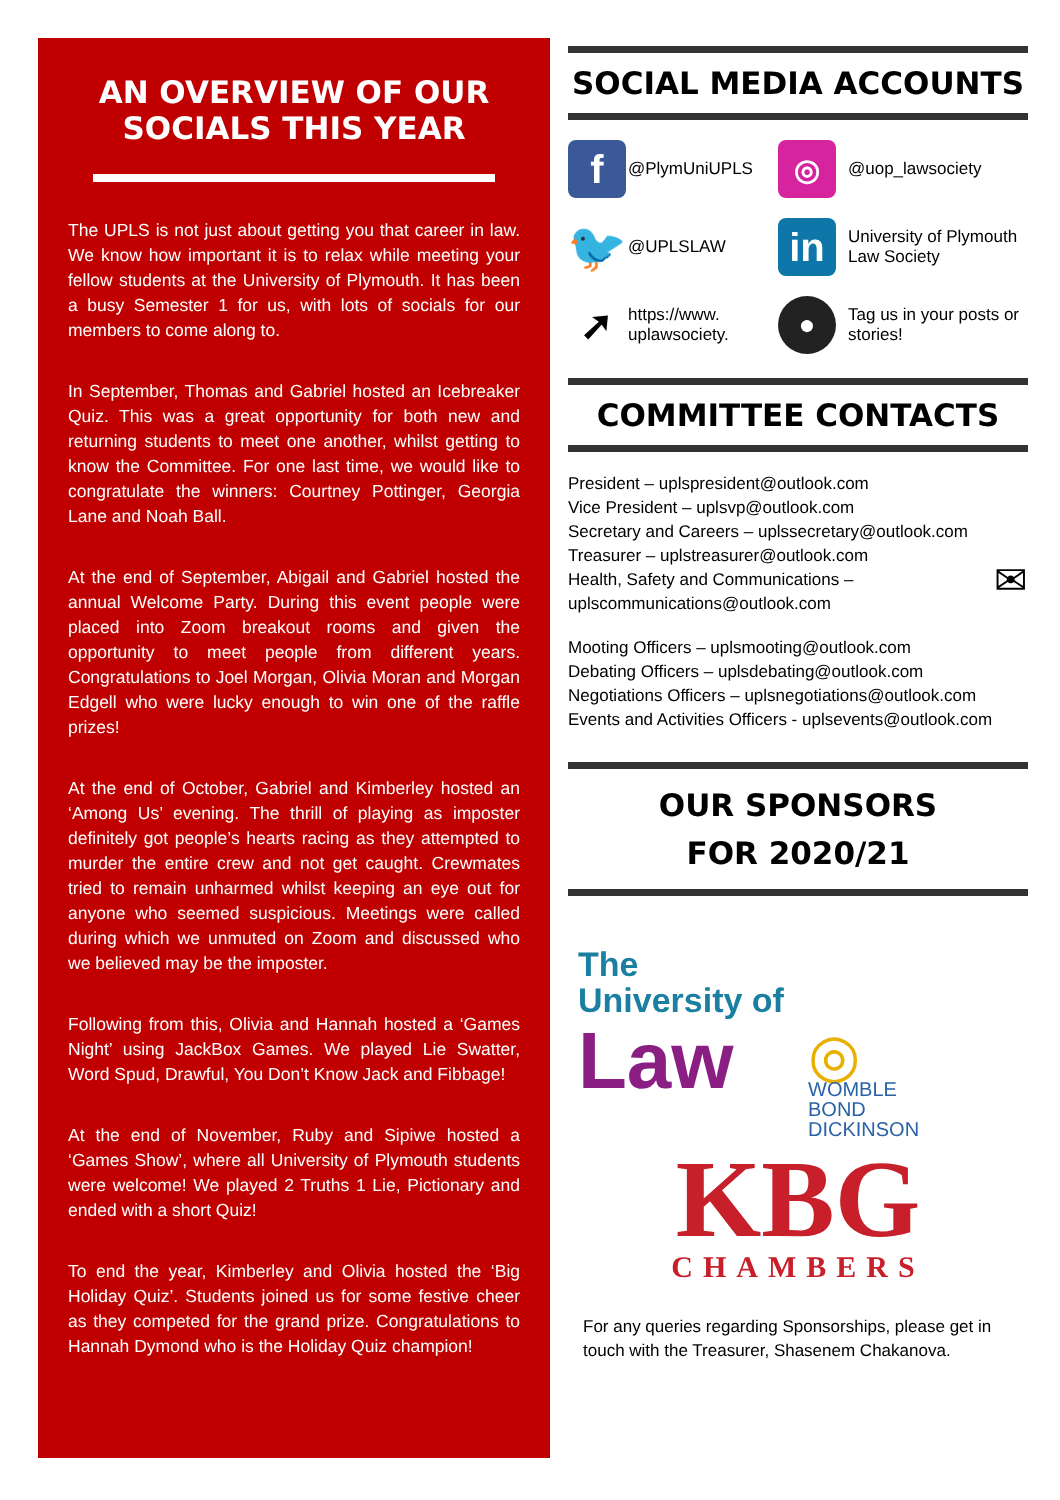AN OVERVIEW OF OUR SOCIALS THIS YEAR
The UPLS is not just about getting you that career in law. We know how important it is to relax while meeting your fellow students at the University of Plymouth. It has been a busy Semester 1 for us, with lots of socials for our members to come along to.
In September, Thomas and Gabriel hosted an Icebreaker Quiz. This was a great opportunity for both new and returning students to meet one another, whilst getting to know the Committee. For one last time, we would like to congratulate the winners: Courtney Pottinger, Georgia Lane and Noah Ball.
At the end of September, Abigail and Gabriel hosted the annual Welcome Party. During this event people were placed into Zoom breakout rooms and given the opportunity to meet people from different years. Congratulations to Joel Morgan, Olivia Moran and Morgan Edgell who were lucky enough to win one of the raffle prizes!
At the end of October, Gabriel and Kimberley hosted an ‘Among Us’ evening. The thrill of playing as imposter definitely got people’s hearts racing as they attempted to murder the entire crew and not get caught. Crewmates tried to remain unharmed whilst keeping an eye out for anyone who seemed suspicious. Meetings were called during which we unmuted on Zoom and discussed who we believed may be the imposter.
Following from this, Olivia and Hannah hosted a ‘Games Night’ using JackBox Games. We played Lie Swatter, Word Spud, Drawful, You Don’t Know Jack and Fibbage!
At the end of November, Ruby and Sipiwe hosted a ‘Games Show’, where all University of Plymouth students were welcome! We played 2 Truths 1 Lie, Pictionary and ended with a short Quiz!
To end the year, Kimberley and Olivia hosted the ‘Big Holiday Quiz’. Students joined us for some festive cheer as they competed for the grand prize. Congratulations to Hannah Dymond who is the Holiday Quiz champion!
SOCIAL MEDIA ACCOUNTS
f
@PlymUniUPLS
◎
@uop_lawsociety
🐦
@UPLSLAW
in
University of Plymouth Law Society
➚
https://www. uplawsociety.
●
Tag us in your posts or stories!
COMMITTEE CONTACTS
President – uplspresident@outlook.com
Vice President – uplsvp@outlook.com
Secretary and Careers – uplssecretary@outlook.com
Treasurer – uplstreasurer@outlook.com
Health, Safety and Communications – ✉
uplscommunications@outlook.com
Mooting Officers – uplsmooting@outlook.com
Debating Officers – uplsdebating@outlook.com
Negotiations Officers – uplsnegotiations@outlook.com
Events and Activities Officers - uplsevents@outlook.com
OUR SPONSORS
FOR 2020/21
The
University of
Law
◎
WOMBLE
BOND
DICKINSON
KBG
CHAMBERS
For any queries regarding Sponsorships, please get in touch with the Treasurer, Shasenem Chakanova.